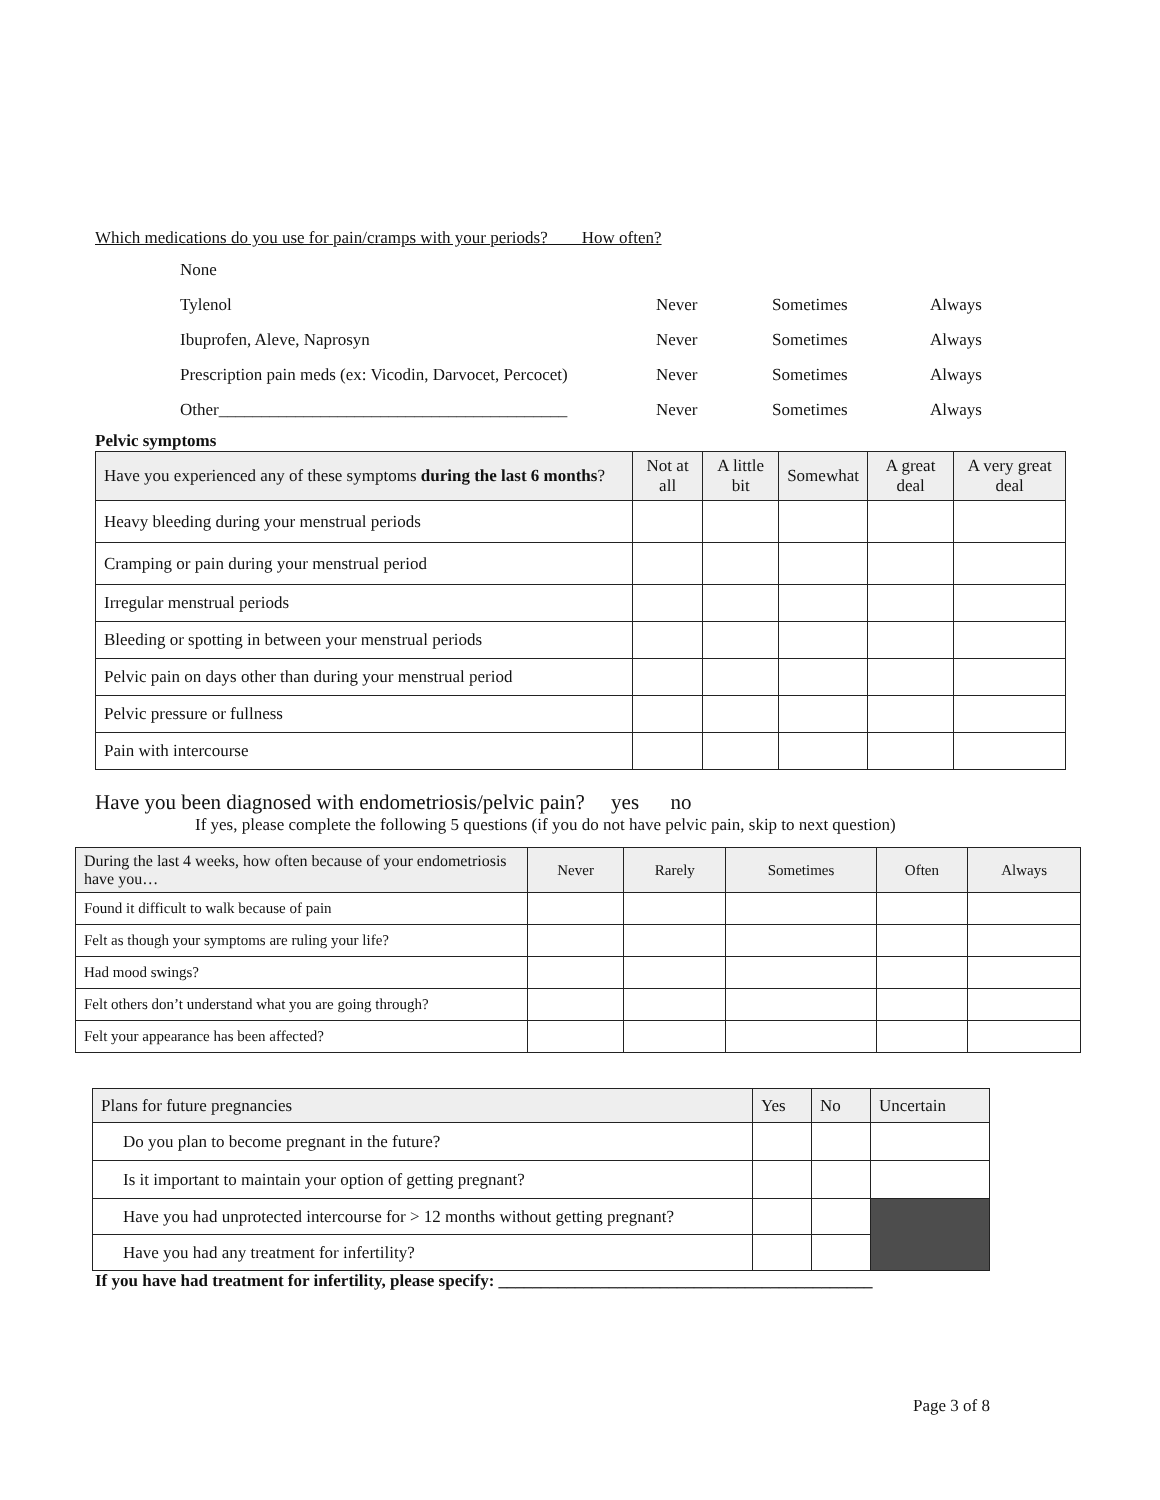Which medications do you use for pain/cramps with your periods? How often?
| None | | | |
| Tylenol | Never | Sometimes | Always |
| Ibuprofen, Aleve, Naprosyn | Never | Sometimes | Always |
| Prescription pain meds (ex: Vicodin, Darvocet, Percocet) | Never | Sometimes | Always |
| Other_________________________________________ | Never | Sometimes | Always |
Pelvic symptoms
| Have you experienced any of these symptoms during the last 6 months ? | Not at all | A little bit | Somewhat | A great deal | A very great deal |
| --- | --- | --- | --- | --- | --- |
| Heavy bleeding during your menstrual periods | | | | | |
| Cramping or pain during your menstrual period | | | | | |
| Irregular menstrual periods | | | | | |
| Bleeding or spotting in between your menstrual periods | | | | | |
| Pelvic pain on days other than during your menstrual period | | | | | |
| Pelvic pressure or fullness | | | | | |
| Pain with intercourse | | | | | |
Have you been diagnosed with endometriosis/pelvic pain? yes no
If yes, please complete the following 5 questions (if you do not have pelvic pain, skip to next question)
| During the last 4 weeks, how often because of your endometriosis have you… | Never | Rarely | Sometimes | Often | Always |
| --- | --- | --- | --- | --- | --- |
| Found it difficult to walk because of pain | | | | | |
| Felt as though your symptoms are ruling your life? | | | | | |
| Had mood swings? | | | | | |
| Felt others don’t understand what you are going through? | | | | | |
| Felt your appearance has been affected? | | | | | |
| Plans for future pregnancies | Yes | No | Uncertain |
| Do you plan to become pregnant in the future? | | | |
| Is it important to maintain your option of getting pregnant? | | | |
| Have you had unprotected intercourse for > 12 months without getting pregnant? | | | |
| Have you had any treatment for infertility? | | | |
If you have had treatment for infertility, please specify: ____________________________________________
Page 3 of 8